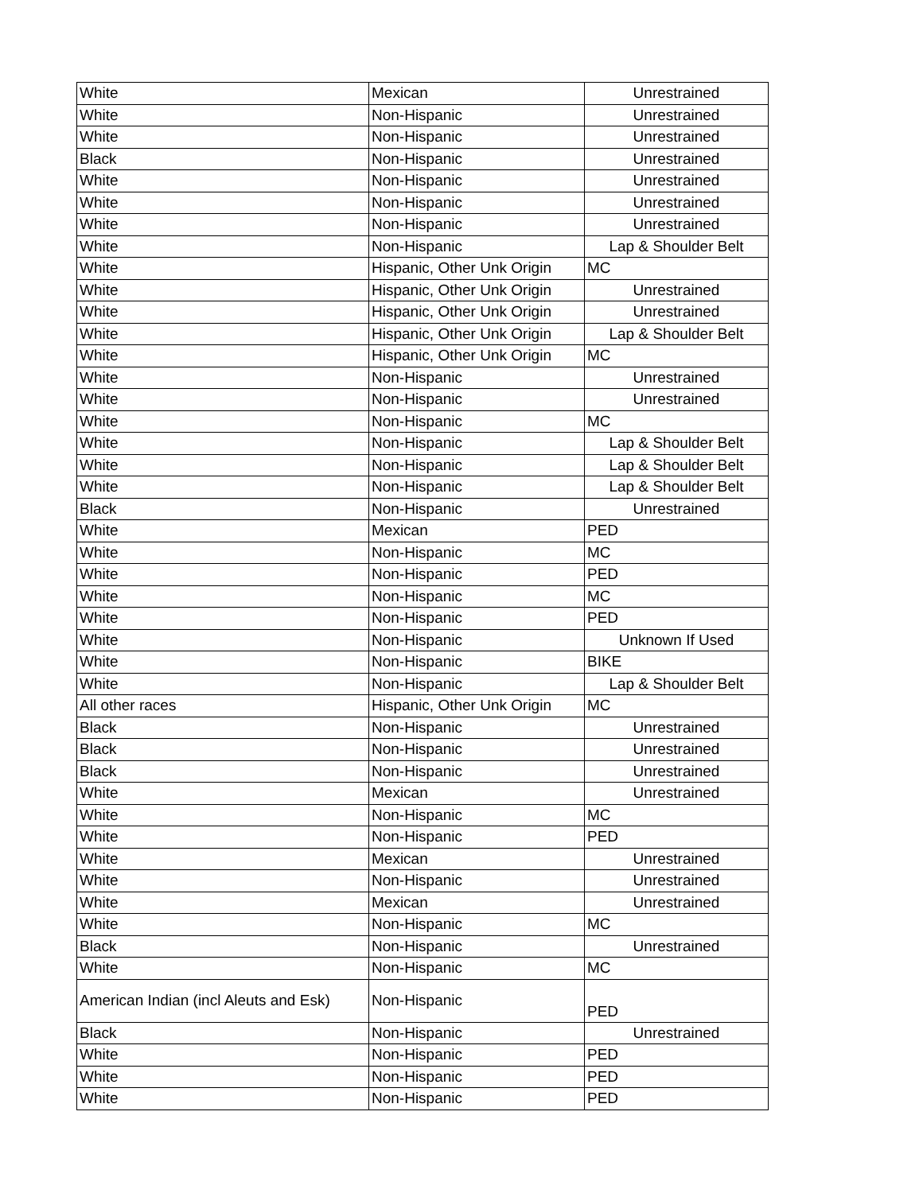| White | Mexican | Unrestrained |
| White | Non-Hispanic | Unrestrained |
| White | Non-Hispanic | Unrestrained |
| Black | Non-Hispanic | Unrestrained |
| White | Non-Hispanic | Unrestrained |
| White | Non-Hispanic | Unrestrained |
| White | Non-Hispanic | Unrestrained |
| White | Non-Hispanic | Lap & Shoulder Belt |
| White | Hispanic, Other Unk Origin | MC |
| White | Hispanic, Other Unk Origin | Unrestrained |
| White | Hispanic, Other Unk Origin | Unrestrained |
| White | Hispanic, Other Unk Origin | Lap & Shoulder Belt |
| White | Hispanic, Other Unk Origin | MC |
| White | Non-Hispanic | Unrestrained |
| White | Non-Hispanic | Unrestrained |
| White | Non-Hispanic | MC |
| White | Non-Hispanic | Lap & Shoulder Belt |
| White | Non-Hispanic | Lap & Shoulder Belt |
| White | Non-Hispanic | Lap & Shoulder Belt |
| Black | Non-Hispanic | Unrestrained |
| White | Mexican | PED |
| White | Non-Hispanic | MC |
| White | Non-Hispanic | PED |
| White | Non-Hispanic | MC |
| White | Non-Hispanic | PED |
| White | Non-Hispanic | Unknown If Used |
| White | Non-Hispanic | BIKE |
| White | Non-Hispanic | Lap & Shoulder Belt |
| All other races | Hispanic, Other Unk Origin | MC |
| Black | Non-Hispanic | Unrestrained |
| Black | Non-Hispanic | Unrestrained |
| Black | Non-Hispanic | Unrestrained |
| White | Mexican | Unrestrained |
| White | Non-Hispanic | MC |
| White | Non-Hispanic | PED |
| White | Mexican | Unrestrained |
| White | Non-Hispanic | Unrestrained |
| White | Mexican | Unrestrained |
| White | Non-Hispanic | MC |
| Black | Non-Hispanic | Unrestrained |
| White | Non-Hispanic | MC |
| American Indian (incl Aleuts and Esk) | Non-Hispanic | PED |
| Black | Non-Hispanic | Unrestrained |
| White | Non-Hispanic | PED |
| White | Non-Hispanic | PED |
| White | Non-Hispanic | PED |